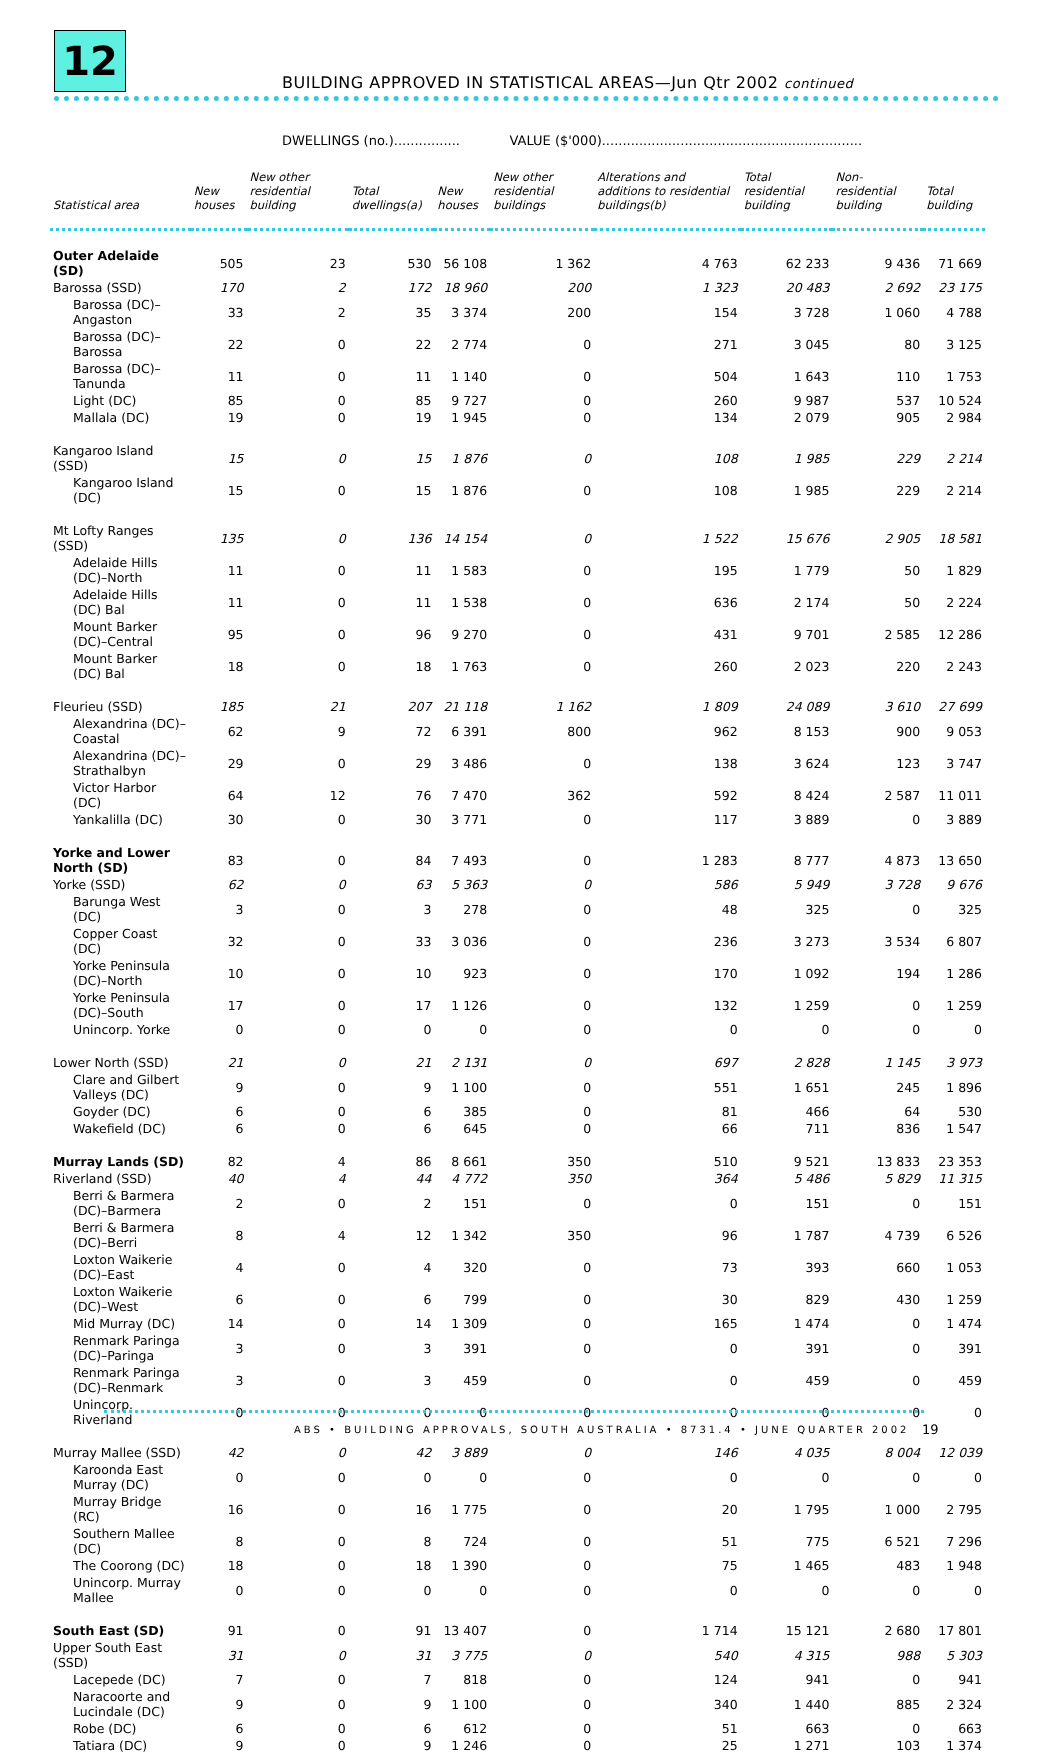12
BUILDING APPROVED IN STATISTICAL AREAS—Jun Qtr 2002 continued
DWELLINGS (no.)................ VALUE ($'000)...............................................................
| Statistical area | New houses | New other residential building | Total dwellings(a) | New houses | New other residential buildings | Alterations and additions to residential buildings(b) | Total residential building | Non-residential building | Total building |
| --- | --- | --- | --- | --- | --- | --- | --- | --- | --- |
| Outer Adelaide (SD) | 505 | 23 | 530 | 56 108 | 1 362 | 4 763 | 62 233 | 9 436 | 71 669 |
| Barossa (SSD) | 170 | 2 | 172 | 18 960 | 200 | 1 323 | 20 483 | 2 692 | 23 175 |
| Barossa (DC)–Angaston | 33 | 2 | 35 | 3 374 | 200 | 154 | 3 728 | 1 060 | 4 788 |
| Barossa (DC)–Barossa | 22 | 0 | 22 | 2 774 | 0 | 271 | 3 045 | 80 | 3 125 |
| Barossa (DC)–Tanunda | 11 | 0 | 11 | 1 140 | 0 | 504 | 1 643 | 110 | 1 753 |
| Light (DC) | 85 | 0 | 85 | 9 727 | 0 | 260 | 9 987 | 537 | 10 524 |
| Mallala (DC) | 19 | 0 | 19 | 1 945 | 0 | 134 | 2 079 | 905 | 2 984 |
| Kangaroo Island (SSD) | 15 | 0 | 15 | 1 876 | 0 | 108 | 1 985 | 229 | 2 214 |
| Kangaroo Island (DC) | 15 | 0 | 15 | 1 876 | 0 | 108 | 1 985 | 229 | 2 214 |
| Mt Lofty Ranges (SSD) | 135 | 0 | 136 | 14 154 | 0 | 1 522 | 15 676 | 2 905 | 18 581 |
| Adelaide Hills (DC)–North | 11 | 0 | 11 | 1 583 | 0 | 195 | 1 779 | 50 | 1 829 |
| Adelaide Hills (DC) Bal | 11 | 0 | 11 | 1 538 | 0 | 636 | 2 174 | 50 | 2 224 |
| Mount Barker (DC)–Central | 95 | 0 | 96 | 9 270 | 0 | 431 | 9 701 | 2 585 | 12 286 |
| Mount Barker (DC) Bal | 18 | 0 | 18 | 1 763 | 0 | 260 | 2 023 | 220 | 2 243 |
| Fleurieu (SSD) | 185 | 21 | 207 | 21 118 | 1 162 | 1 809 | 24 089 | 3 610 | 27 699 |
| Alexandrina (DC)–Coastal | 62 | 9 | 72 | 6 391 | 800 | 962 | 8 153 | 900 | 9 053 |
| Alexandrina (DC)–Strathalbyn | 29 | 0 | 29 | 3 486 | 0 | 138 | 3 624 | 123 | 3 747 |
| Victor Harbor (DC) | 64 | 12 | 76 | 7 470 | 362 | 592 | 8 424 | 2 587 | 11 011 |
| Yankalilla (DC) | 30 | 0 | 30 | 3 771 | 0 | 117 | 3 889 | 0 | 3 889 |
| Yorke and Lower North (SD) | 83 | 0 | 84 | 7 493 | 0 | 1 283 | 8 777 | 4 873 | 13 650 |
| Yorke (SSD) | 62 | 0 | 63 | 5 363 | 0 | 586 | 5 949 | 3 728 | 9 676 |
| Barunga West (DC) | 3 | 0 | 3 | 278 | 0 | 48 | 325 | 0 | 325 |
| Copper Coast (DC) | 32 | 0 | 33 | 3 036 | 0 | 236 | 3 273 | 3 534 | 6 807 |
| Yorke Peninsula (DC)–North | 10 | 0 | 10 | 923 | 0 | 170 | 1 092 | 194 | 1 286 |
| Yorke Peninsula (DC)–South | 17 | 0 | 17 | 1 126 | 0 | 132 | 1 259 | 0 | 1 259 |
| Unincorp. Yorke | 0 | 0 | 0 | 0 | 0 | 0 | 0 | 0 | 0 |
| Lower North (SSD) | 21 | 0 | 21 | 2 131 | 0 | 697 | 2 828 | 1 145 | 3 973 |
| Clare and Gilbert Valleys (DC) | 9 | 0 | 9 | 1 100 | 0 | 551 | 1 651 | 245 | 1 896 |
| Goyder (DC) | 6 | 0 | 6 | 385 | 0 | 81 | 466 | 64 | 530 |
| Wakefield (DC) | 6 | 0 | 6 | 645 | 0 | 66 | 711 | 836 | 1 547 |
| Murray Lands (SD) | 82 | 4 | 86 | 8 661 | 350 | 510 | 9 521 | 13 833 | 23 353 |
| Riverland (SSD) | 40 | 4 | 44 | 4 772 | 350 | 364 | 5 486 | 5 829 | 11 315 |
| Berri & Barmera (DC)–Barmera | 2 | 0 | 2 | 151 | 0 | 0 | 151 | 0 | 151 |
| Berri & Barmera (DC)–Berri | 8 | 4 | 12 | 1 342 | 350 | 96 | 1 787 | 4 739 | 6 526 |
| Loxton Waikerie (DC)–East | 4 | 0 | 4 | 320 | 0 | 73 | 393 | 660 | 1 053 |
| Loxton Waikerie (DC)–West | 6 | 0 | 6 | 799 | 0 | 30 | 829 | 430 | 1 259 |
| Mid Murray (DC) | 14 | 0 | 14 | 1 309 | 0 | 165 | 1 474 | 0 | 1 474 |
| Renmark Paringa (DC)–Paringa | 3 | 0 | 3 | 391 | 0 | 0 | 391 | 0 | 391 |
| Renmark Paringa (DC)–Renmark | 3 | 0 | 3 | 459 | 0 | 0 | 459 | 0 | 459 |
| Unincorp. Riverland | 0 | 0 | 0 | 0 | 0 | 0 | 0 | 0 | 0 |
| Murray Mallee (SSD) | 42 | 0 | 42 | 3 889 | 0 | 146 | 4 035 | 8 004 | 12 039 |
| Karoonda East Murray (DC) | 0 | 0 | 0 | 0 | 0 | 0 | 0 | 0 | 0 |
| Murray Bridge (RC) | 16 | 0 | 16 | 1 775 | 0 | 20 | 1 795 | 1 000 | 2 795 |
| Southern Mallee (DC) | 8 | 0 | 8 | 724 | 0 | 51 | 775 | 6 521 | 7 296 |
| The Coorong (DC) | 18 | 0 | 18 | 1 390 | 0 | 75 | 1 465 | 483 | 1 948 |
| Unincorp. Murray Mallee | 0 | 0 | 0 | 0 | 0 | 0 | 0 | 0 | 0 |
| South East (SD) | 91 | 0 | 91 | 13 407 | 0 | 1 714 | 15 121 | 2 680 | 17 801 |
| Upper South East (SSD) | 31 | 0 | 31 | 3 775 | 0 | 540 | 4 315 | 988 | 5 303 |
| Lacepede (DC) | 7 | 0 | 7 | 818 | 0 | 124 | 941 | 0 | 941 |
| Naracoorte and Lucindale (DC) | 9 | 0 | 9 | 1 100 | 0 | 340 | 1 440 | 885 | 2 324 |
| Robe (DC) | 6 | 0 | 6 | 612 | 0 | 51 | 663 | 0 | 663 |
| Tatiara (DC) | 9 | 0 | 9 | 1 246 | 0 | 25 | 1 271 | 103 | 1 374 |
ABS • BUILDING APPROVALS, SOUTH AUSTRALIA • 8731.4 • JUNE QUARTER 2002
19